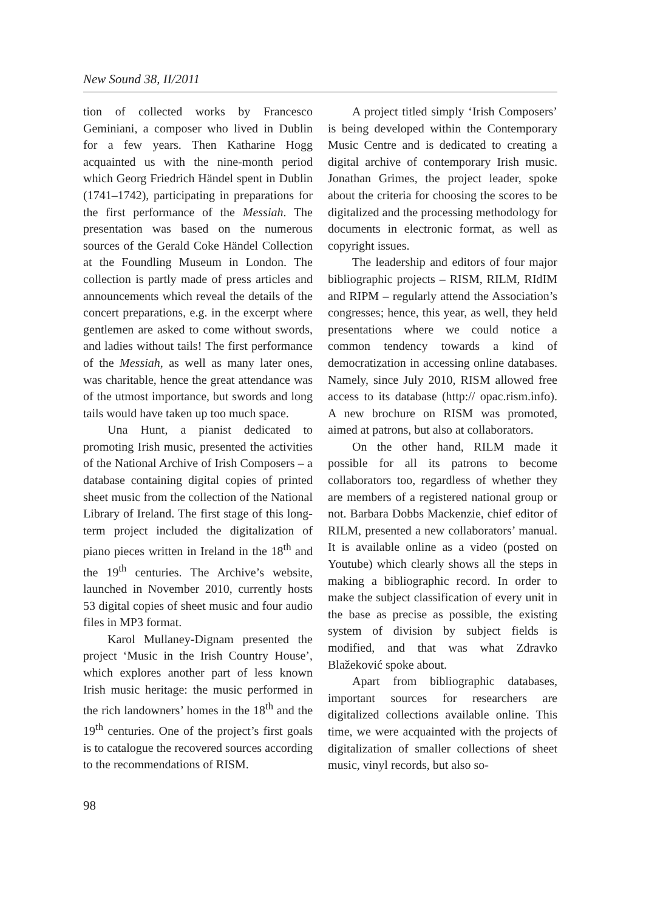New Sound 38, II/2011
tion of collected works by Francesco Geminiani, a composer who lived in Dublin for a few years. Then Katharine Hogg acquainted us with the nine-month period which Georg Friedrich Händel spent in Dublin (1741–1742), participating in preparations for the first performance of the Messiah. The presentation was based on the numerous sources of the Gerald Coke Händel Collection at the Foundling Museum in London. The collection is partly made of press articles and announcements which reveal the details of the concert preparations, e.g. in the excerpt where gentlemen are asked to come without swords, and ladies without tails! The first performance of the Messiah, as well as many later ones, was charitable, hence the great attendance was of the utmost importance, but swords and long tails would have taken up too much space.
Una Hunt, a pianist dedicated to promoting Irish music, presented the activities of the National Archive of Irish Composers – a database containing digital copies of printed sheet music from the collection of the National Library of Ireland. The first stage of this long-term project included the digitalization of piano pieces written in Ireland in the 18<sup>th</sup> and the 19<sup>th</sup> centuries. The Archive’s website, launched in November 2010, currently hosts 53 digital copies of sheet music and four audio files in MP3 format.
Karol Mullaney-Dignam presented the project ‘Music in the Irish Country House’, which explores another part of less known Irish music heritage: the music performed in the rich landowners’ homes in the 18<sup>th</sup> and the 19<sup>th</sup> centuries. One of the project’s first goals is to catalogue the recovered sources according to the recommendations of RISM.
A project titled simply ‘Irish Composers’ is being developed within the Contemporary Music Centre and is dedicated to creating a digital archive of contemporary Irish music. Jonathan Grimes, the project leader, spoke about the criteria for choosing the scores to be digitalized and the processing methodology for documents in electronic format, as well as copyright issues.
The leadership and editors of four major bibliographic projects – RISM, RILM, RIdIM and RIPM – regularly attend the Association’s congresses; hence, this year, as well, they held presentations where we could notice a common tendency towards a kind of democratization in accessing online databases. Namely, since July 2010, RISM allowed free access to its database (http:// opac.rism.info). A new brochure on RISM was promoted, aimed at patrons, but also at collaborators.
On the other hand, RILM made it possible for all its patrons to become collaborators too, regardless of whether they are members of a registered national group or not. Barbara Dobbs Mackenzie, chief editor of RILM, presented a new collaborators’ manual. It is available online as a video (posted on Youtube) which clearly shows all the steps in making a bibliographic record. In order to make the subject classification of every unit in the base as precise as possible, the existing system of division by subject fields is modified, and that was what Zdravko Blažeković spoke about.
Apart from bibliographic databases, important sources for researchers are digitalized collections available online. This time, we were acquainted with the projects of digitalization of smaller collections of sheet music, vinyl records, but also so-
98